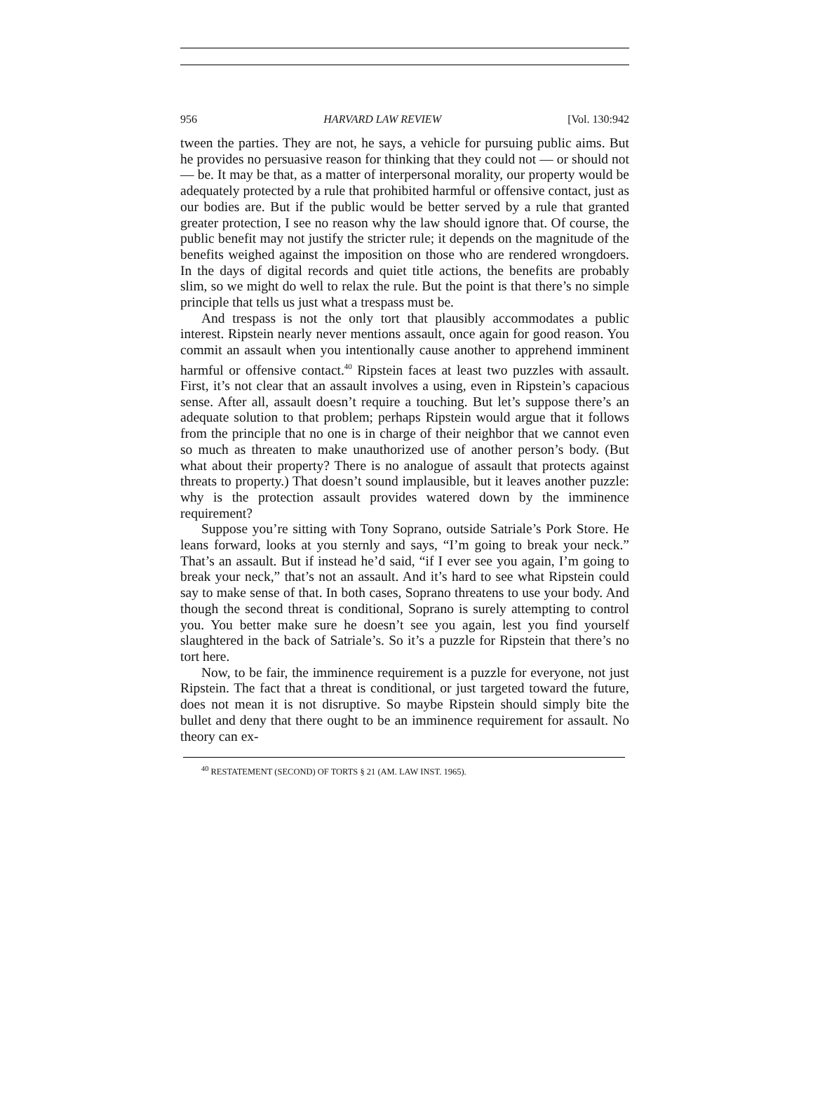956 HARVARD LAW REVIEW [Vol. 130:942
tween the parties. They are not, he says, a vehicle for pursuing public aims. But he provides no persuasive reason for thinking that they could not — or should not — be. It may be that, as a matter of interpersonal morality, our property would be adequately protected by a rule that prohibited harmful or offensive contact, just as our bodies are. But if the public would be better served by a rule that granted greater protection, I see no reason why the law should ignore that. Of course, the public benefit may not justify the stricter rule; it depends on the magnitude of the benefits weighed against the imposition on those who are rendered wrongdoers. In the days of digital records and quiet title actions, the benefits are probably slim, so we might do well to relax the rule. But the point is that there’s no simple principle that tells us just what a trespass must be.
And trespass is not the only tort that plausibly accommodates a public interest. Ripstein nearly never mentions assault, once again for good reason. You commit an assault when you intentionally cause another to apprehend imminent harmful or offensive contact.<sup>40</sup> Ripstein faces at least two puzzles with assault. First, it’s not clear that an assault involves a using, even in Ripstein’s capacious sense. After all, assault doesn’t require a touching. But let’s suppose there’s an adequate solution to that problem; perhaps Ripstein would argue that it follows from the principle that no one is in charge of their neighbor that we cannot even so much as threaten to make unauthorized use of another person’s body. (But what about their property? There is no analogue of assault that protects against threats to property.) That doesn’t sound implausible, but it leaves another puzzle: why is the protection assault provides watered down by the imminence requirement?
Suppose you’re sitting with Tony Soprano, outside Satriale’s Pork Store. He leans forward, looks at you sternly and says, “I’m going to break your neck.” That’s an assault. But if instead he’d said, “if I ever see you again, I’m going to break your neck,” that’s not an assault. And it’s hard to see what Ripstein could say to make sense of that. In both cases, Soprano threatens to use your body. And though the second threat is conditional, Soprano is surely attempting to control you. You better make sure he doesn’t see you again, lest you find yourself slaughtered in the back of Satriale’s. So it’s a puzzle for Ripstein that there’s no tort here.
Now, to be fair, the imminence requirement is a puzzle for everyone, not just Ripstein. The fact that a threat is conditional, or just targeted toward the future, does not mean it is not disruptive. So maybe Ripstein should simply bite the bullet and deny that there ought to be an imminence requirement for assault. No theory can ex-
<sup>40</sup> RESTATEMENT (SECOND) OF TORTS § 21 (AM. LAW INST. 1965).